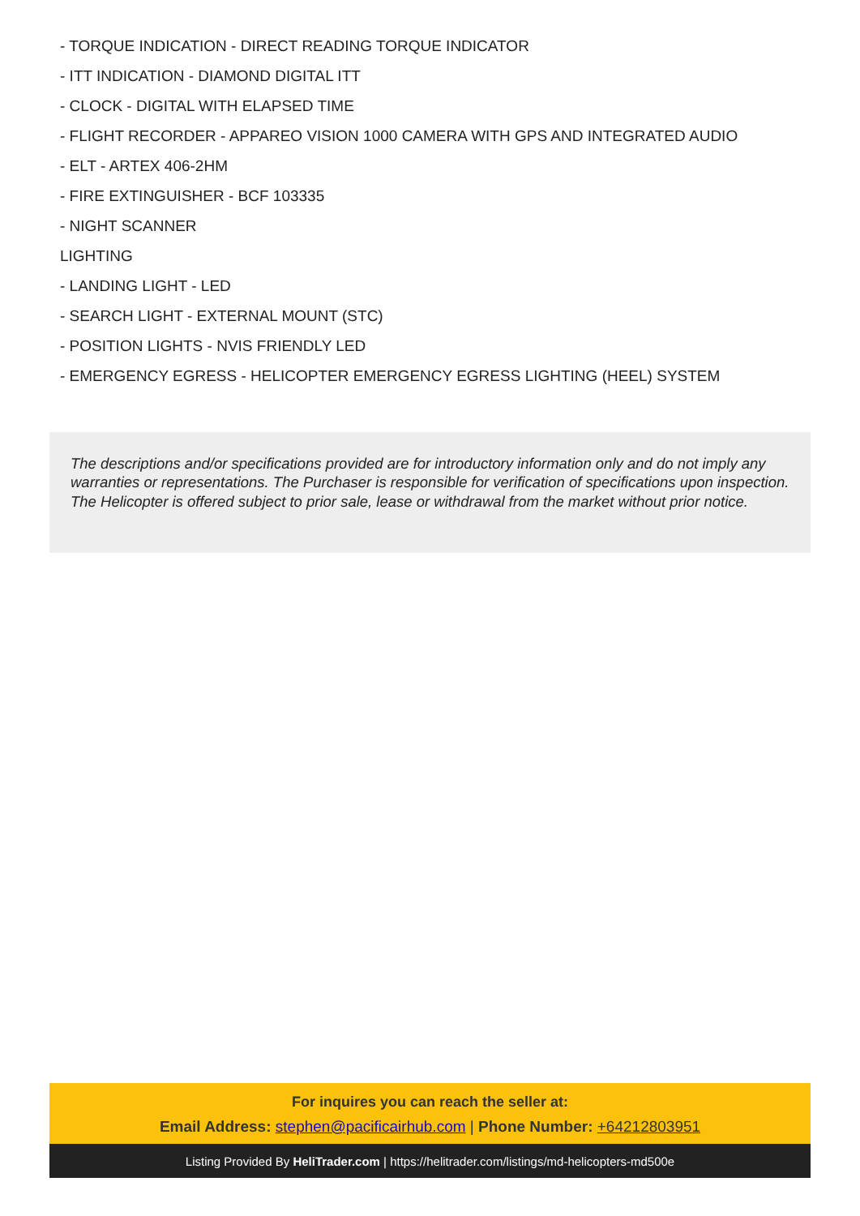- TORQUE INDICATION - DIRECT READING TORQUE INDICATOR
- ITT INDICATION - DIAMOND DIGITAL ITT
- CLOCK - DIGITAL WITH ELAPSED TIME
- FLIGHT RECORDER - APPAREO VISION 1000 CAMERA WITH GPS AND INTEGRATED AUDIO
- ELT - ARTEX 406-2HM
- FIRE EXTINGUISHER - BCF 103335
- NIGHT SCANNER
LIGHTING
- LANDING LIGHT - LED
- SEARCH LIGHT - EXTERNAL MOUNT (STC)
- POSITION LIGHTS - NVIS FRIENDLY LED
- EMERGENCY EGRESS - HELICOPTER EMERGENCY EGRESS LIGHTING (HEEL) SYSTEM
The descriptions and/or specifications provided are for introductory information only and do not imply any warranties or representations. The Purchaser is responsible for verification of specifications upon inspection. The Helicopter is offered subject to prior sale, lease or withdrawal from the market without prior notice.
For inquires you can reach the seller at:
Email Address: stephen@pacificairhub.com | Phone Number: +64212803951
Listing Provided By HeliTrader.com | https://helitrader.com/listings/md-helicopters-md500e